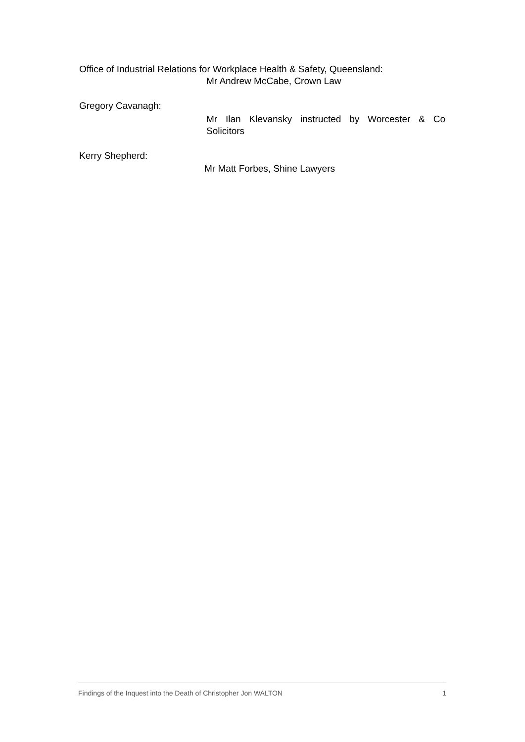Office of Industrial Relations for Workplace Health & Safety, Queensland:
Mr Andrew McCabe, Crown Law
Gregory Cavanagh:
Mr Ilan Klevansky instructed by Worcester & Co Solicitors
Kerry Shepherd:
Mr Matt Forbes, Shine Lawyers
Findings of the Inquest into the Death of Christopher Jon WALTON 1